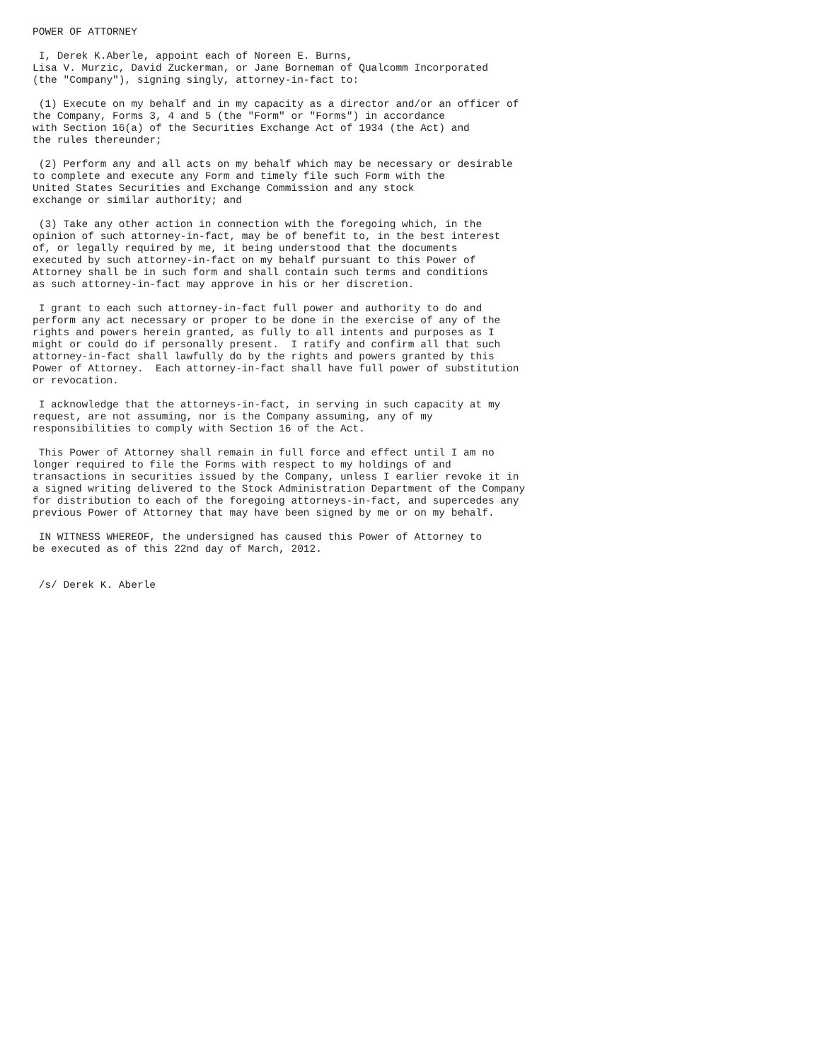POWER OF ATTORNEY

 I, Derek K.Aberle, appoint each of Noreen E. Burns,
Lisa V. Murzic, David Zuckerman, or Jane Borneman of Qualcomm Incorporated
(the "Company"), signing singly, attorney-in-fact to:

 (1) Execute on my behalf and in my capacity as a director and/or an officer of
the Company, Forms 3, 4 and 5 (the "Form" or "Forms") in accordance
with Section 16(a) of the Securities Exchange Act of 1934 (the Act) and
the rules thereunder;

 (2) Perform any and all acts on my behalf which may be necessary or desirable
to complete and execute any Form and timely file such Form with the
United States Securities and Exchange Commission and any stock
exchange or similar authority; and

 (3) Take any other action in connection with the foregoing which, in the
opinion of such attorney-in-fact, may be of benefit to, in the best interest
of, or legally required by me, it being understood that the documents
executed by such attorney-in-fact on my behalf pursuant to this Power of
Attorney shall be in such form and shall contain such terms and conditions
as such attorney-in-fact may approve in his or her discretion.

 I grant to each such attorney-in-fact full power and authority to do and
perform any act necessary or proper to be done in the exercise of any of the
rights and powers herein granted, as fully to all intents and purposes as I
might or could do if personally present.  I ratify and confirm all that such
attorney-in-fact shall lawfully do by the rights and powers granted by this
Power of Attorney.  Each attorney-in-fact shall have full power of substitution
or revocation.

 I acknowledge that the attorneys-in-fact, in serving in such capacity at my
request, are not assuming, nor is the Company assuming, any of my
responsibilities to comply with Section 16 of the Act.

 This Power of Attorney shall remain in full force and effect until I am no
longer required to file the Forms with respect to my holdings of and
transactions in securities issued by the Company, unless I earlier revoke it in
a signed writing delivered to the Stock Administration Department of the Company
for distribution to each of the foregoing attorneys-in-fact, and supercedes any
previous Power of Attorney that may have been signed by me or on my behalf.

 IN WITNESS WHEREOF, the undersigned has caused this Power of Attorney to
be executed as of this 22nd day of March, 2012.


 /s/ Derek K. Aberle